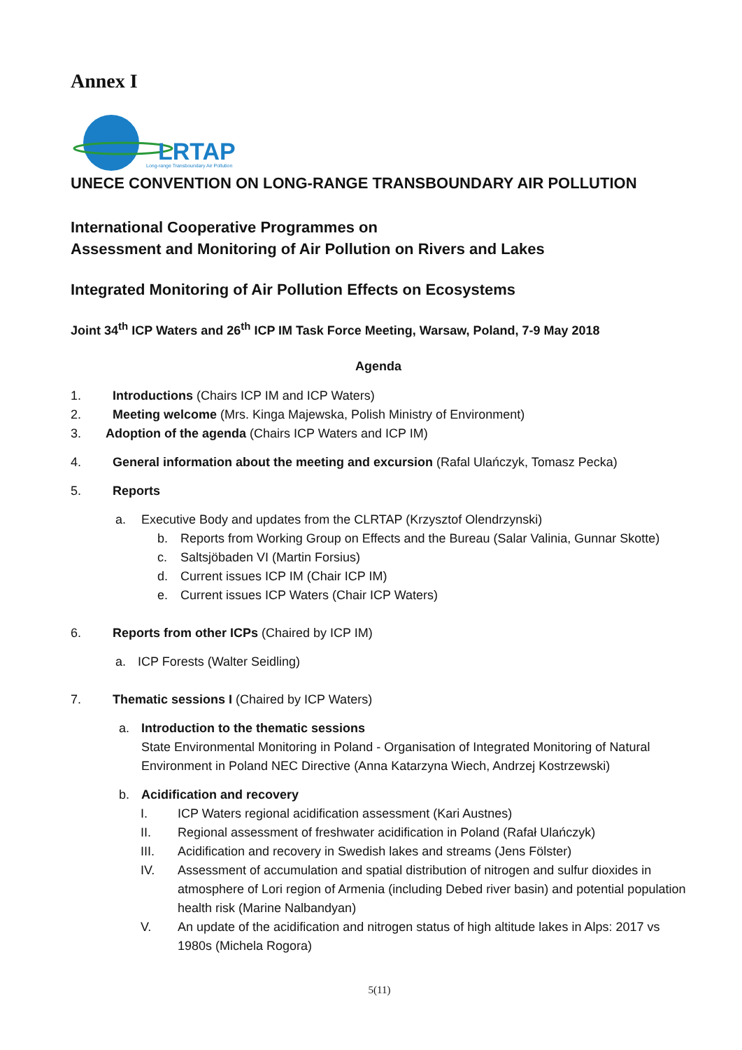Annex I
LRTAP
Long-range Transboundary Air Pollution
UNECE CONVENTION ON LONG-RANGE TRANSBOUNDARY AIR POLLUTION
International Cooperative Programmes on
Assessment and Monitoring of Air Pollution on Rivers and Lakes
Integrated Monitoring of Air Pollution Effects on Ecosystems
Joint 34<sup>th</sup> ICP Waters and 26<sup>th</sup> ICP IM Task Force Meeting, Warsaw, Poland, 7-9 May 2018
Agenda
1. Introductions (Chairs ICP IM and ICP Waters)
2. Meeting welcome (Mrs. Kinga Majewska, Polish Ministry of Environment)
3. Adoption of the agenda (Chairs ICP Waters and ICP IM)
4. General information about the meeting and excursion (Rafal Ulańczyk, Tomasz Pecka)
5. Reports
a. Executive Body and updates from the CLRTAP (Krzysztof Olendrzynski)
b. Reports from Working Group on Effects and the Bureau (Salar Valinia, Gunnar Skotte)
c. Saltsjöbaden VI (Martin Forsius)
d. Current issues ICP IM (Chair ICP IM)
e. Current issues ICP Waters (Chair ICP Waters)
6. Reports from other ICPs (Chaired by ICP IM)
a. ICP Forests (Walter Seidling)
7. Thematic sessions I (Chaired by ICP Waters)
a. Introduction to the thematic sessions
State Environmental Monitoring in Poland - Organisation of Integrated Monitoring of Natural Environment in Poland NEC Directive (Anna Katarzyna Wiech, Andrzej Kostrzewski)
b. Acidification and recovery
I. ICP Waters regional acidification assessment (Kari Austnes)
II. Regional assessment of freshwater acidification in Poland (Rafał Ulańczyk)
III. Acidification and recovery in Swedish lakes and streams (Jens Fölster)
IV. Assessment of accumulation and spatial distribution of nitrogen and sulfur dioxides in atmosphere of Lori region of Armenia (including Debed river basin) and potential population health risk (Marine Nalbandyan)
V. An update of the acidification and nitrogen status of high altitude lakes in Alps: 2017 vs 1980s (Michela Rogora)
5(11)